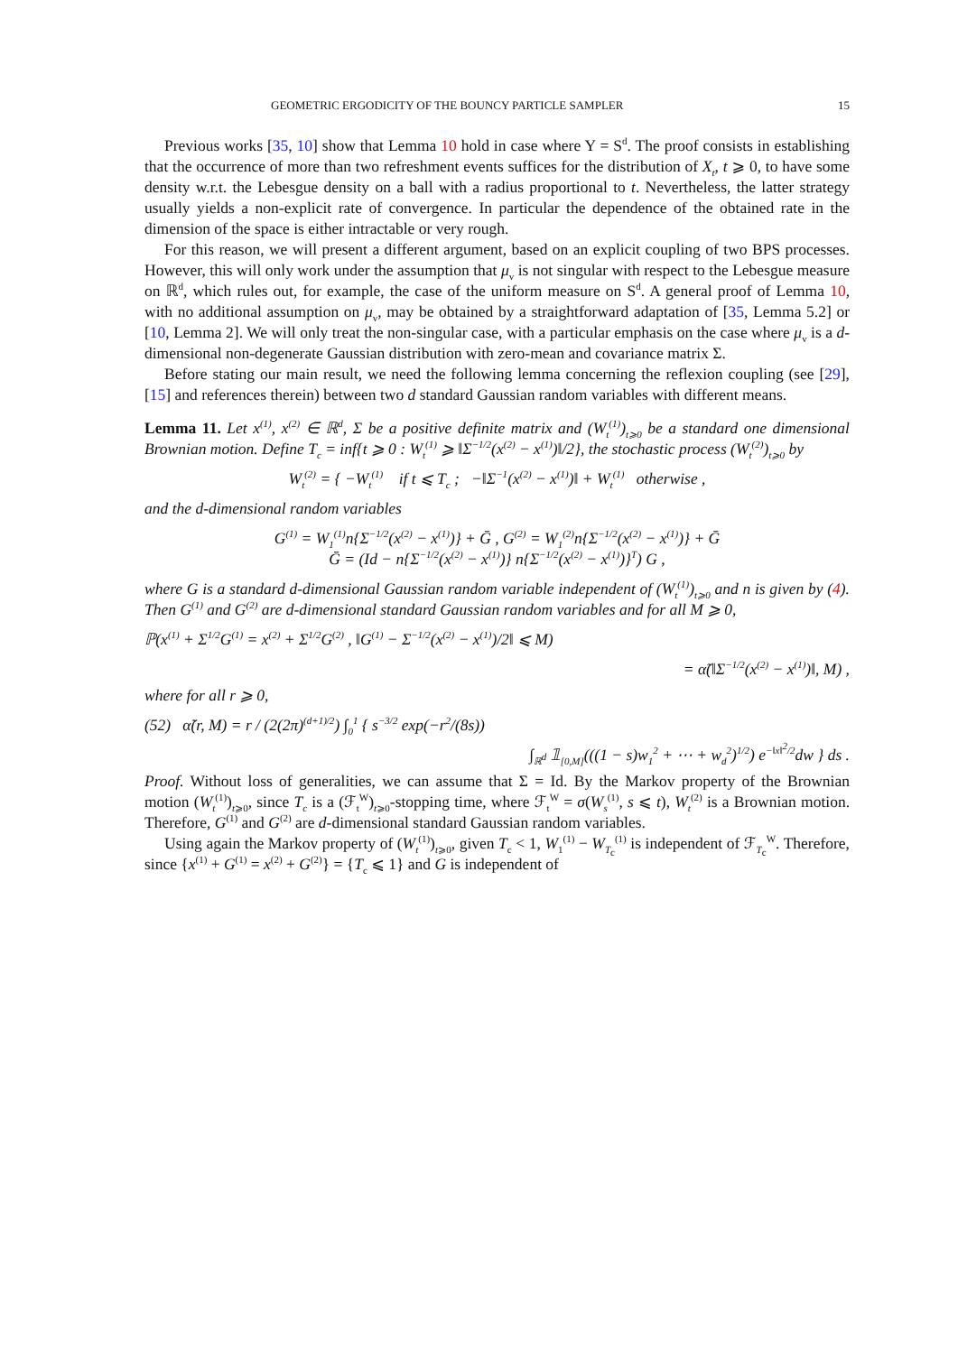GEOMETRIC ERGODICITY OF THE BOUNCY PARTICLE SAMPLER 15
Previous works [35, 10] show that Lemma 10 hold in case where Y = S<sup>d</sup>. The proof consists in establishing that the occurrence of more than two refreshment events suffices for the distribution of X<sub>t</sub>, t ⩾ 0, to have some density w.r.t. the Lebesgue density on a ball with a radius proportional to t. Nevertheless, the latter strategy usually yields a non-explicit rate of convergence. In particular the dependence of the obtained rate in the dimension of the space is either intractable or very rough.
For this reason, we will present a different argument, based on an explicit coupling of two BPS processes. However, this will only work under the assumption that μ<sub>v</sub> is not singular with respect to the Lebesgue measure on ℝ<sup>d</sup>, which rules out, for example, the case of the uniform measure on S<sup>d</sup>. A general proof of Lemma 10, with no additional assumption on μ<sub>v</sub>, may be obtained by a straightforward adaptation of [35, Lemma 5.2] or [10, Lemma 2]. We will only treat the non-singular case, with a particular emphasis on the case where μ<sub>v</sub> is a d-dimensional non-degenerate Gaussian distribution with zero-mean and covariance matrix Σ.
Before stating our main result, we need the following lemma concerning the reflexion coupling (see [29], [15] and references therein) between two d standard Gaussian random variables with different means.
Lemma 11. Let x<sup>(1)</sup>, x<sup>(2)</sup> ∈ ℝ<sup>d</sup>, Σ be a positive definite matrix and (W<sub>t</sub><sup>(1)</sup>)<sub>t⩾0</sub> be a standard one dimensional Brownian motion. Define T<sub>c</sub> = inf{t ⩾ 0 : W<sub>t</sub><sup>(1)</sup> ⩾ ‖Σ<sup>−1/2</sup>(x<sup>(2)</sup> − x<sup>(1)</sup>)‖/2}, the stochastic process (W<sub>t</sub><sup>(2)</sup>)<sub>t⩾0</sub> by
W<sub>t</sub><sup>(2)</sup> = { −W<sub>t</sub><sup>(1)</sup> if t ⩽ T<sub>c</sub> ; −‖Σ<sup>−1</sup>(x<sup>(2)</sup> − x<sup>(1)</sup>)‖ + W<sub>t</sub><sup>(1)</sup> otherwise ,
and the d-dimensional random variables
G<sup>(1)</sup> = W<sub>1</sub><sup>(1)</sup>n{Σ<sup>−1/2</sup>(x<sup>(2)</sup> − x<sup>(1)</sup>)} + Ḡ , G<sup>(2)</sup> = W<sub>1</sub><sup>(2)</sup>n{Σ<sup>−1/2</sup>(x<sup>(2)</sup> − x<sup>(1)</sup>)} + Ḡ
Ḡ = (Id − n{Σ<sup>−1/2</sup>(x<sup>(2)</sup> − x<sup>(1)</sup>)} n{Σ<sup>−1/2</sup>(x<sup>(2)</sup> − x<sup>(1)</sup>)}<sup>T</sup>) G ,
where G is a standard d-dimensional Gaussian random variable independent of (W<sub>t</sub><sup>(1)</sup>)<sub>t⩾0</sub> and n is given by (4). Then G<sup>(1)</sup> and G<sup>(2)</sup> are d-dimensional standard Gaussian random variables and for all M ⩾ 0,
ℙ(x<sup>(1)</sup> + Σ<sup>1/2</sup>G<sup>(1)</sup> = x<sup>(2)</sup> + Σ<sup>1/2</sup>G<sup>(2)</sup> , ‖G<sup>(1)</sup> − Σ<sup>−1/2</sup>(x<sup>(2)</sup> − x<sup>(1)</sup>)/2‖ ⩽ M)
= α̃(‖Σ<sup>−1/2</sup>(x<sup>(2)</sup> − x<sup>(1)</sup>)‖, M) ,
where for all r ⩾ 0,
(52) α̃(r, M) = r / (2(2π)<sup>(d+1)/2</sup>) ∫<sub>0</sub><sup>1</sup> { s<sup>−3/2</sup> exp(−r<sup>2</sup>/(8s))
∫<sub>ℝ<sup>d</sup></sub> 𝟙<sub>[0,M]</sub>(((1 − s)w<sub>1</sub><sup>2</sup> + ⋯ + w<sub>d</sub><sup>2</sup>)<sup>1/2</sup>) e<sup>−‖x‖<sup>2</sup>/2</sup>dw } ds .
Proof. Without loss of generalities, we can assume that Σ = Id. By the Markov property of the Brownian motion (W<sub>t</sub><sup>(1)</sup>)<sub>t⩾0</sub>, since T<sub>c</sub> is a (ℱ<sub>t</sub><sup>W</sup>)<sub>t⩾0</sub>-stopping time, where ℱ<sub>t</sub><sup>W</sup> = σ(W<sub>s</sub><sup>(1)</sup>, s ⩽ t), W<sub>t</sub><sup>(2)</sup> is a Brownian motion. Therefore, G<sup>(1)</sup> and G<sup>(2)</sup> are d-dimensional standard Gaussian random variables.
Using again the Markov property of (W<sub>t</sub><sup>(1)</sup>)<sub>t⩾0</sub>, given T<sub>c</sub> < 1, W<sub>1</sub><sup>(1)</sup> − W<sub>T<sub>c</sub></sub><sup>(1)</sup> is independent of ℱ<sub>T<sub>c</sub></sub><sup>W</sup>. Therefore, since {x<sup>(1)</sup> + G<sup>(1)</sup> = x<sup>(2)</sup> + G<sup>(2)</sup>} = {T<sub>c</sub> ⩽ 1} and G is independent of